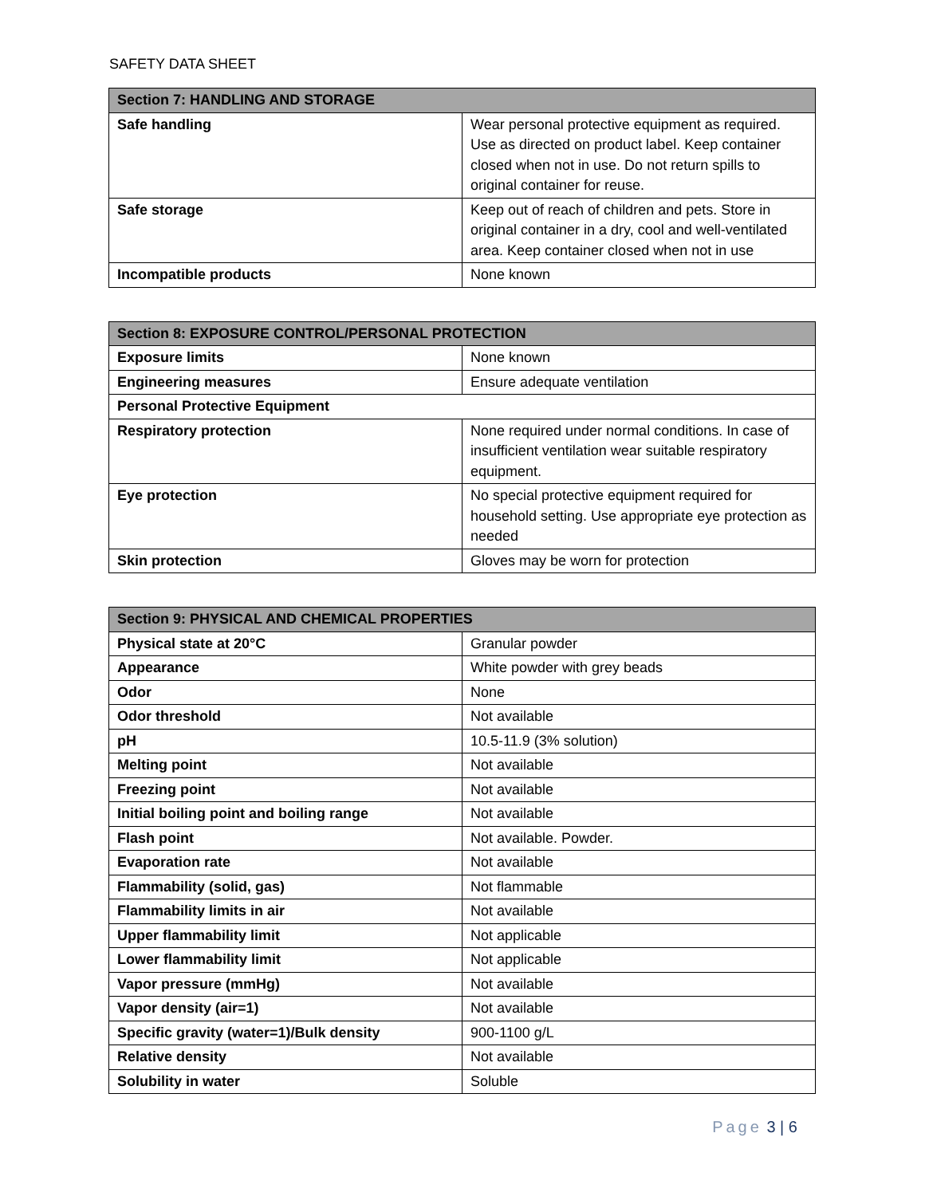SAFETY DATA SHEET
| Section 7: HANDLING AND STORAGE | |
| --- | --- |
| Safe handling | Wear personal protective equipment as required. Use as directed on product label. Keep container closed when not in use. Do not return spills to original container for reuse. |
| Safe storage | Keep out of reach of children and pets. Store in original container in a dry, cool and well-ventilated area. Keep container closed when not in use |
| Incompatible products | None known |
| Section 8: EXPOSURE CONTROL/PERSONAL PROTECTION | |
| --- | --- |
| Exposure limits | None known |
| Engineering measures | Ensure adequate ventilation |
| Personal Protective Equipment | |
| Respiratory protection | None required under normal conditions. In case of insufficient ventilation wear suitable respiratory equipment. |
| Eye protection | No special protective equipment required for household setting. Use appropriate eye protection as needed |
| Skin protection | Gloves may be worn for protection |
| Section 9: PHYSICAL AND CHEMICAL PROPERTIES | |
| --- | --- |
| Physical state at 20°C | Granular powder |
| Appearance | White powder with grey beads |
| Odor | None |
| Odor threshold | Not available |
| pH | 10.5-11.9 (3% solution) |
| Melting point | Not available |
| Freezing point | Not available |
| Initial boiling point and boiling range | Not available |
| Flash point | Not available. Powder. |
| Evaporation rate | Not available |
| Flammability (solid, gas) | Not flammable |
| Flammability limits in air | Not available |
| Upper flammability limit | Not applicable |
| Lower flammability limit | Not applicable |
| Vapor pressure (mmHg) | Not available |
| Vapor density (air=1) | Not available |
| Specific gravity (water=1)/Bulk density | 900-1100 g/L |
| Relative density | Not available |
| Solubility in water | Soluble |
Page 3 | 6